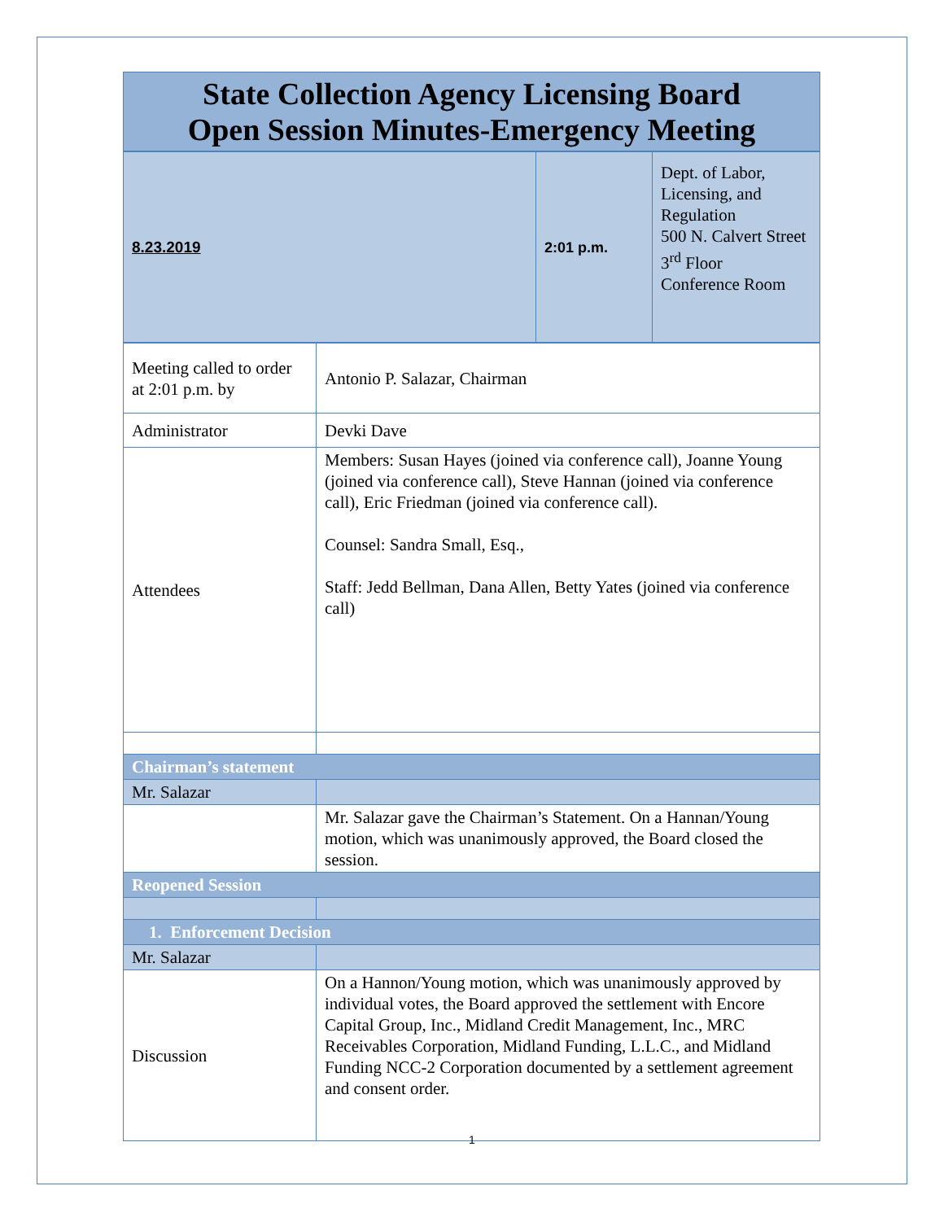State Collection Agency Licensing Board
Open Session Minutes-Emergency Meeting
| 8.23.2019 | 2:01 p.m. | Dept. of Labor, Licensing, and Regulation 500 N. Calvert Street 3<sup>rd</sup> Floor Conference Room |
| Meeting called to order at 2:01 p.m. by | Antonio P. Salazar, Chairman |
| Administrator | Devki Dave |
| Attendees | Members: Susan Hayes (joined via conference call), Joanne Young (joined via conference call), Steve Hannan (joined via conference call), Eric Friedman (joined via conference call). Counsel: Sandra Small, Esq., Staff: Jedd Bellman, Dana Allen, Betty Yates (joined via conference call) |
| Chairman’s statement | |
| Mr. Salazar | |
| | Mr. Salazar gave the Chairman’s Statement. On a Hannan/Young motion, which was unanimously approved, the Board closed the session. |
| Reopened Session | |
| 1. Enforcement Decision | |
| Mr. Salazar | |
| Discussion | On a Hannon/Young motion, which was unanimously approved by individual votes, the Board approved the settlement with Encore Capital Group, Inc., Midland Credit Management, Inc., MRC Receivables Corporation, Midland Funding, L.L.C., and Midland Funding NCC-2 Corporation documented by a settlement agreement and consent order. |
1